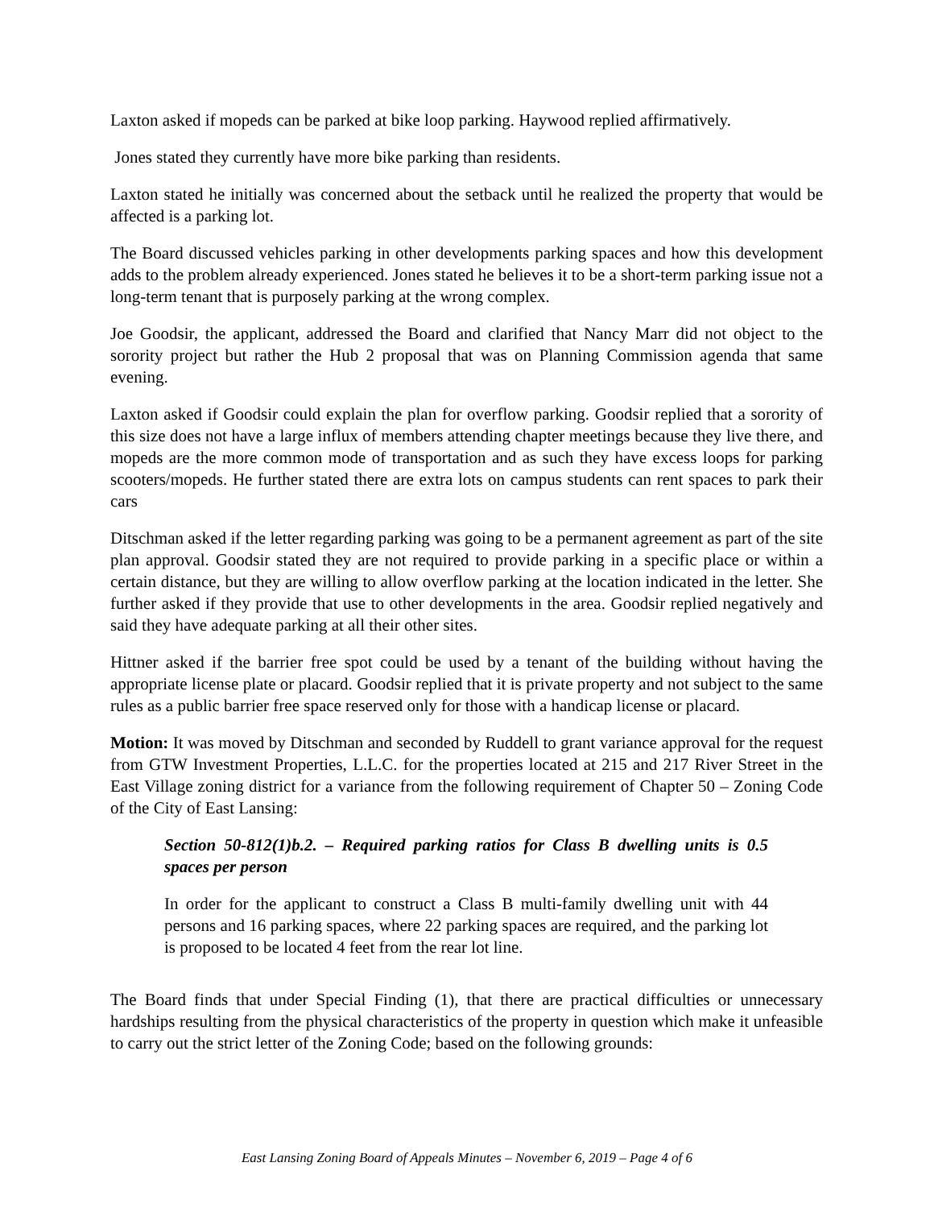Laxton asked if mopeds can be parked at bike loop parking. Haywood replied affirmatively.
Jones stated they currently have more bike parking than residents.
Laxton stated he initially was concerned about the setback until he realized the property that would be affected is a parking lot.
The Board discussed vehicles parking in other developments parking spaces and how this development adds to the problem already experienced. Jones stated he believes it to be a short-term parking issue not a long-term tenant that is purposely parking at the wrong complex.
Joe Goodsir, the applicant, addressed the Board and clarified that Nancy Marr did not object to the sorority project but rather the Hub 2 proposal that was on Planning Commission agenda that same evening.
Laxton asked if Goodsir could explain the plan for overflow parking. Goodsir replied that a sorority of this size does not have a large influx of members attending chapter meetings because they live there, and mopeds are the more common mode of transportation and as such they have excess loops for parking scooters/mopeds. He further stated there are extra lots on campus students can rent spaces to park their cars
Ditschman asked if the letter regarding parking was going to be a permanent agreement as part of the site plan approval. Goodsir stated they are not required to provide parking in a specific place or within a certain distance, but they are willing to allow overflow parking at the location indicated in the letter. She further asked if they provide that use to other developments in the area. Goodsir replied negatively and said they have adequate parking at all their other sites.
Hittner asked if the barrier free spot could be used by a tenant of the building without having the appropriate license plate or placard. Goodsir replied that it is private property and not subject to the same rules as a public barrier free space reserved only for those with a handicap license or placard.
Motion: It was moved by Ditschman and seconded by Ruddell to grant variance approval for the request from GTW Investment Properties, L.L.C. for the properties located at 215 and 217 River Street in the East Village zoning district for a variance from the following requirement of Chapter 50 – Zoning Code of the City of East Lansing:
Section 50-812(1)b.2. – Required parking ratios for Class B dwelling units is 0.5 spaces per person
In order for the applicant to construct a Class B multi-family dwelling unit with 44 persons and 16 parking spaces, where 22 parking spaces are required, and the parking lot is proposed to be located 4 feet from the rear lot line.
The Board finds that under Special Finding (1), that there are practical difficulties or unnecessary hardships resulting from the physical characteristics of the property in question which make it unfeasible to carry out the strict letter of the Zoning Code; based on the following grounds:
East Lansing Zoning Board of Appeals Minutes – November 6, 2019 – Page 4 of 6